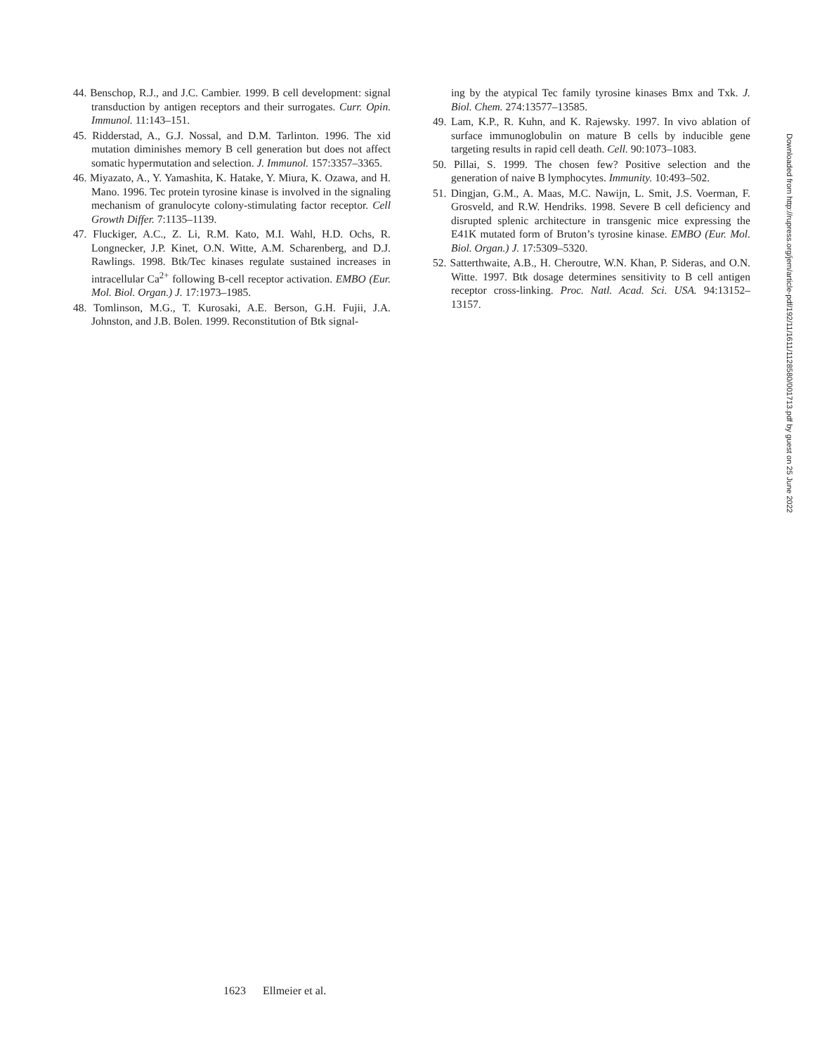44. Benschop, R.J., and J.C. Cambier. 1999. B cell development: signal transduction by antigen receptors and their surrogates. Curr. Opin. Immunol. 11:143–151.
45. Ridderstad, A., G.J. Nossal, and D.M. Tarlinton. 1996. The xid mutation diminishes memory B cell generation but does not affect somatic hypermutation and selection. J. Immunol. 157:3357–3365.
46. Miyazato, A., Y. Yamashita, K. Hatake, Y. Miura, K. Ozawa, and H. Mano. 1996. Tec protein tyrosine kinase is involved in the signaling mechanism of granulocyte colony-stimulating factor receptor. Cell Growth Differ. 7:1135–1139.
47. Fluckiger, A.C., Z. Li, R.M. Kato, M.I. Wahl, H.D. Ochs, R. Longnecker, J.P. Kinet, O.N. Witte, A.M. Scharenberg, and D.J. Rawlings. 1998. Btk/Tec kinases regulate sustained increases in intracellular Ca<sup>2+</sup> following B-cell receptor activation. EMBO (Eur. Mol. Biol. Organ.) J. 17:1973–1985.
48. Tomlinson, M.G., T. Kurosaki, A.E. Berson, G.H. Fujii, J.A. Johnston, and J.B. Bolen. 1999. Reconstitution of Btk signal-
ing by the atypical Tec family tyrosine kinases Bmx and Txk. J. Biol. Chem. 274:13577–13585.
49. Lam, K.P., R. Kuhn, and K. Rajewsky. 1997. In vivo ablation of surface immunoglobulin on mature B cells by inducible gene targeting results in rapid cell death. Cell. 90:1073–1083.
50. Pillai, S. 1999. The chosen few? Positive selection and the generation of naive B lymphocytes. Immunity. 10:493–502.
51. Dingjan, G.M., A. Maas, M.C. Nawijn, L. Smit, J.S. Voerman, F. Grosveld, and R.W. Hendriks. 1998. Severe B cell deficiency and disrupted splenic architecture in transgenic mice expressing the E41K mutated form of Bruton’s tyrosine kinase. EMBO (Eur. Mol. Biol. Organ.) J. 17:5309–5320.
52. Satterthwaite, A.B., H. Cheroutre, W.N. Khan, P. Sideras, and O.N. Witte. 1997. Btk dosage determines sensitivity to B cell antigen receptor cross-linking. Proc. Natl. Acad. Sci. USA. 94:13152–13157.
Downloaded from http://rupress.org/jem/article-pdf/192/11/1611/1128580/001713.pdf by guest on 25 June 2022
1623 Ellmeier et al.